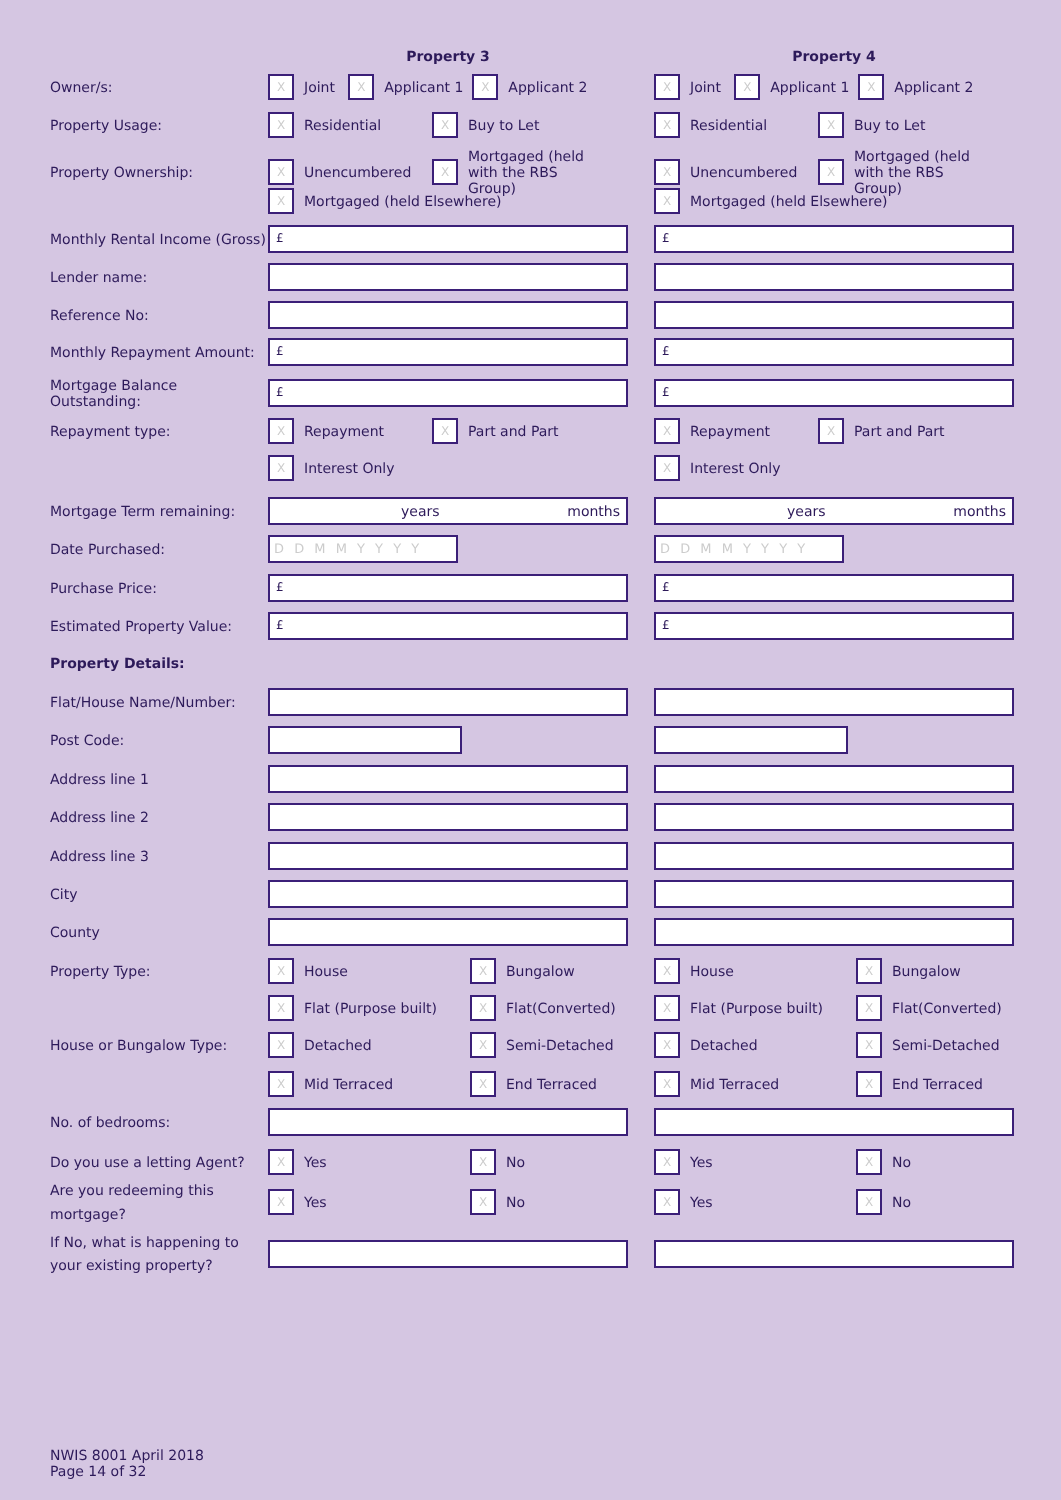Property 3 Property 4
Owner/s:
X Joint X Applicant 1 X Applicant 2
X Joint X Applicant 1 X Applicant 2
Property Usage:
X Residential X Buy to Let
X Residential X Buy to Let
Property Ownership:
X Unencumbered X Mortgaged (held with the RBS Group)
X Unencumbered X Mortgaged (held with the RBS Group)
X Mortgaged (held Elsewhere)
X Mortgaged (held Elsewhere)
Monthly Rental Income (Gross)
£ £
Lender name:
Reference No:
Monthly Repayment Amount:
£ £
Mortgage Balance Outstanding:
£ £
Repayment type:
X Repayment X Part and Part
X Repayment X Part and Part
X Interest Only
X Interest Only
Mortgage Term remaining:
years months years months
Date Purchased:
D D M M Y Y Y Y D D M M Y Y Y Y
Purchase Price:
£ £
Estimated Property Value:
£ £
Property Details:
Flat/House Name/Number:
Post Code:
Address line 1
Address line 2
Address line 3
City
County
Property Type:
X House X Bungalow
X House X Bungalow
X Flat (Purpose built) X Flat(Converted)
X Flat (Purpose built) X Flat(Converted)
House or Bungalow Type:
X Detached X Semi-Detached
X Detached X Semi-Detached
X Mid Terraced X End Terraced
X Mid Terraced X End Terraced
No. of bedrooms:
Do you use a letting Agent?
X Yes X No
X Yes X No
Are you redeeming this mortgage?
X Yes X No
X Yes X No
If No, what is happening to your existing property?
NWIS 8001 April 2018
Page 14 of 32